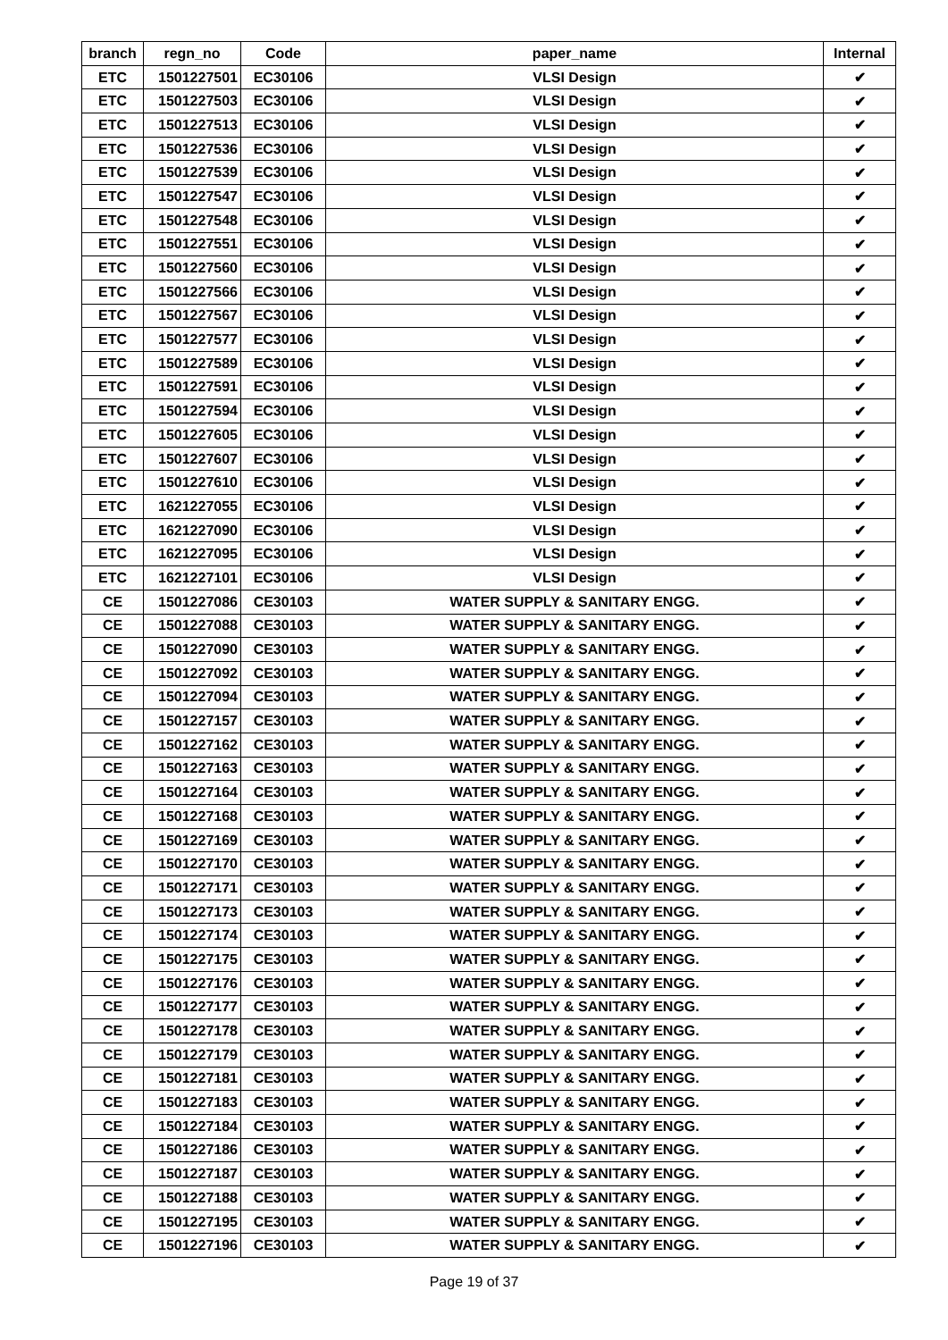| branch | regn_no | Code | paper_name | Internal |
| --- | --- | --- | --- | --- |
| ETC | 1501227501 | EC30106 | VLSI Design | ✔ |
| ETC | 1501227503 | EC30106 | VLSI Design | ✔ |
| ETC | 1501227513 | EC30106 | VLSI Design | ✔ |
| ETC | 1501227536 | EC30106 | VLSI Design | ✔ |
| ETC | 1501227539 | EC30106 | VLSI Design | ✔ |
| ETC | 1501227547 | EC30106 | VLSI Design | ✔ |
| ETC | 1501227548 | EC30106 | VLSI Design | ✔ |
| ETC | 1501227551 | EC30106 | VLSI Design | ✔ |
| ETC | 1501227560 | EC30106 | VLSI Design | ✔ |
| ETC | 1501227566 | EC30106 | VLSI Design | ✔ |
| ETC | 1501227567 | EC30106 | VLSI Design | ✔ |
| ETC | 1501227577 | EC30106 | VLSI Design | ✔ |
| ETC | 1501227589 | EC30106 | VLSI Design | ✔ |
| ETC | 1501227591 | EC30106 | VLSI Design | ✔ |
| ETC | 1501227594 | EC30106 | VLSI Design | ✔ |
| ETC | 1501227605 | EC30106 | VLSI Design | ✔ |
| ETC | 1501227607 | EC30106 | VLSI Design | ✔ |
| ETC | 1501227610 | EC30106 | VLSI Design | ✔ |
| ETC | 1621227055 | EC30106 | VLSI Design | ✔ |
| ETC | 1621227090 | EC30106 | VLSI Design | ✔ |
| ETC | 1621227095 | EC30106 | VLSI Design | ✔ |
| ETC | 1621227101 | EC30106 | VLSI Design | ✔ |
| CE | 1501227086 | CE30103 | WATER SUPPLY & SANITARY ENGG. | ✔ |
| CE | 1501227088 | CE30103 | WATER SUPPLY & SANITARY ENGG. | ✔ |
| CE | 1501227090 | CE30103 | WATER SUPPLY & SANITARY ENGG. | ✔ |
| CE | 1501227092 | CE30103 | WATER SUPPLY & SANITARY ENGG. | ✔ |
| CE | 1501227094 | CE30103 | WATER SUPPLY & SANITARY ENGG. | ✔ |
| CE | 1501227157 | CE30103 | WATER SUPPLY & SANITARY ENGG. | ✔ |
| CE | 1501227162 | CE30103 | WATER SUPPLY & SANITARY ENGG. | ✔ |
| CE | 1501227163 | CE30103 | WATER SUPPLY & SANITARY ENGG. | ✔ |
| CE | 1501227164 | CE30103 | WATER SUPPLY & SANITARY ENGG. | ✔ |
| CE | 1501227168 | CE30103 | WATER SUPPLY & SANITARY ENGG. | ✔ |
| CE | 1501227169 | CE30103 | WATER SUPPLY & SANITARY ENGG. | ✔ |
| CE | 1501227170 | CE30103 | WATER SUPPLY & SANITARY ENGG. | ✔ |
| CE | 1501227171 | CE30103 | WATER SUPPLY & SANITARY ENGG. | ✔ |
| CE | 1501227173 | CE30103 | WATER SUPPLY & SANITARY ENGG. | ✔ |
| CE | 1501227174 | CE30103 | WATER SUPPLY & SANITARY ENGG. | ✔ |
| CE | 1501227175 | CE30103 | WATER SUPPLY & SANITARY ENGG. | ✔ |
| CE | 1501227176 | CE30103 | WATER SUPPLY & SANITARY ENGG. | ✔ |
| CE | 1501227177 | CE30103 | WATER SUPPLY & SANITARY ENGG. | ✔ |
| CE | 1501227178 | CE30103 | WATER SUPPLY & SANITARY ENGG. | ✔ |
| CE | 1501227179 | CE30103 | WATER SUPPLY & SANITARY ENGG. | ✔ |
| CE | 1501227181 | CE30103 | WATER SUPPLY & SANITARY ENGG. | ✔ |
| CE | 1501227183 | CE30103 | WATER SUPPLY & SANITARY ENGG. | ✔ |
| CE | 1501227184 | CE30103 | WATER SUPPLY & SANITARY ENGG. | ✔ |
| CE | 1501227186 | CE30103 | WATER SUPPLY & SANITARY ENGG. | ✔ |
| CE | 1501227187 | CE30103 | WATER SUPPLY & SANITARY ENGG. | ✔ |
| CE | 1501227188 | CE30103 | WATER SUPPLY & SANITARY ENGG. | ✔ |
| CE | 1501227195 | CE30103 | WATER SUPPLY & SANITARY ENGG. | ✔ |
| CE | 1501227196 | CE30103 | WATER SUPPLY & SANITARY ENGG. | ✔ |
Page 19 of 37